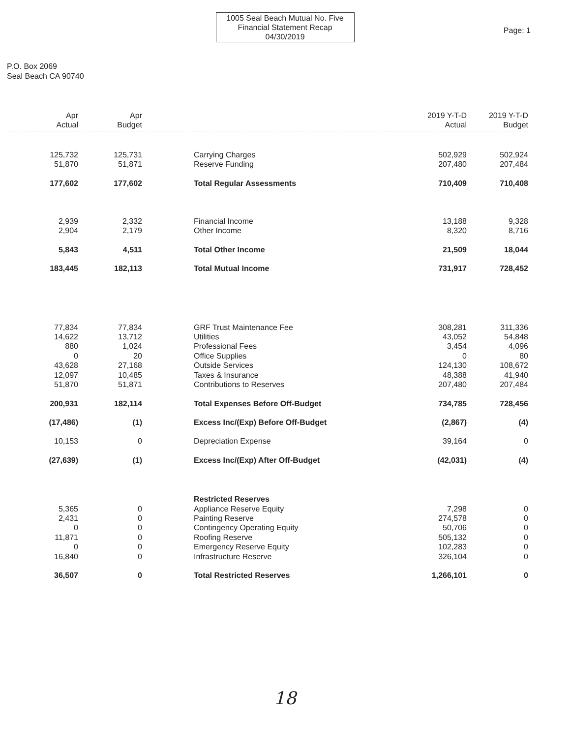1005 Seal Beach Mutual No. Five
Financial Statement Recap
04/30/2019
Page: 1
P.O. Box 2069
Seal Beach CA 90740
| Apr Actual | Apr Budget | | | 2019 Y-T-D Actual | 2019 Y-T-D Budget |
| --- | --- | --- | --- | --- | --- |
| 125,732 | 125,731 | | Carrying Charges | 502,929 | 502,924 |
| 51,870 | 51,871 | | Reserve Funding | 207,480 | 207,484 |
| 177,602 | 177,602 | | Total Regular Assessments | 710,409 | 710,408 |
| 2,939 | 2,332 | | Financial Income | 13,188 | 9,328 |
| 2,904 | 2,179 | | Other Income | 8,320 | 8,716 |
| 5,843 | 4,511 | | Total Other Income | 21,509 | 18,044 |
| 183,445 | 182,113 | | Total Mutual Income | 731,917 | 728,452 |
| 77,834 | 77,834 | | GRF Trust Maintenance Fee | 308,281 | 311,336 |
| 14,622 | 13,712 | | Utilities | 43,052 | 54,848 |
| 880 | 1,024 | | Professional Fees | 3,454 | 4,096 |
| 0 | 20 | | Office Supplies | 0 | 80 |
| 43,628 | 27,168 | | Outside Services | 124,130 | 108,672 |
| 12,097 | 10,485 | | Taxes & Insurance | 48,388 | 41,940 |
| 51,870 | 51,871 | | Contributions to Reserves | 207,480 | 207,484 |
| 200,931 | 182,114 | | Total Expenses Before Off-Budget | 734,785 | 728,456 |
| (17,486) | (1) | | Excess Inc/(Exp) Before Off-Budget | (2,867) | (4) |
| 10,153 | 0 | | Depreciation Expense | 39,164 | 0 |
| (27,639) | (1) | | Excess Inc/(Exp) After Off-Budget | (42,031) | (4) |
| | | | Restricted Reserves | | |
| 5,365 | 0 | | Appliance Reserve Equity | 7,298 | 0 |
| 2,431 | 0 | | Painting Reserve | 274,578 | 0 |
| 0 | 0 | | Contingency Operating Equity | 50,706 | 0 |
| 11,871 | 0 | | Roofing Reserve | 505,132 | 0 |
| 0 | 0 | | Emergency Reserve Equity | 102,283 | 0 |
| 16,840 | 0 | | Infrastructure Reserve | 326,104 | 0 |
| 36,507 | 0 | | Total Restricted Reserves | 1,266,101 | 0 |
18